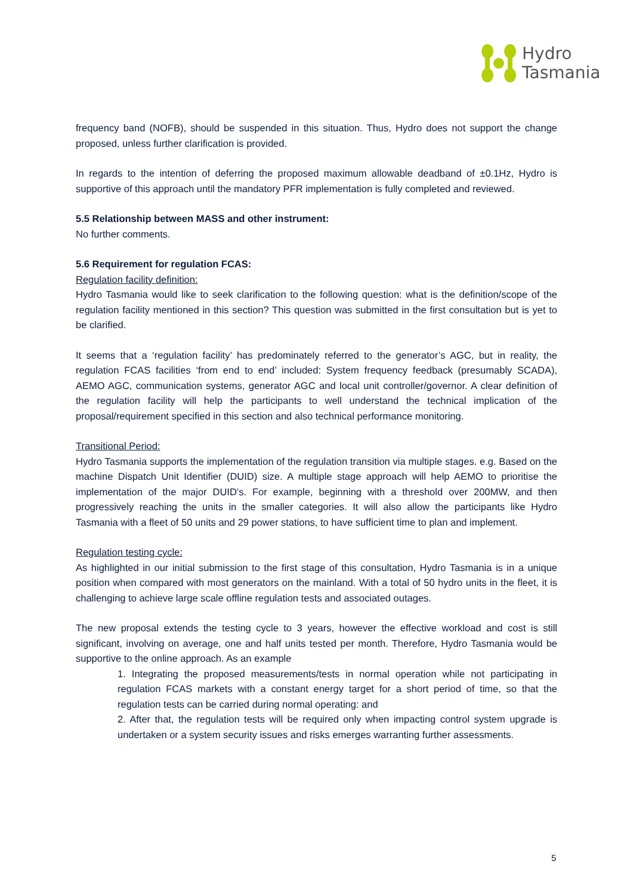Hydro
Tasmania
frequency band (NOFB), should be suspended in this situation. Thus, Hydro does not support the change proposed, unless further clarification is provided.
In regards to the intention of deferring the proposed maximum allowable deadband of ±0.1Hz, Hydro is supportive of this approach until the mandatory PFR implementation is fully completed and reviewed.
5.5 Relationship between MASS and other instrument:
No further comments.
5.6 Requirement for regulation FCAS:
Regulation facility definition:
Hydro Tasmania would like to seek clarification to the following question: what is the definition/scope of the regulation facility mentioned in this section? This question was submitted in the first consultation but is yet to be clarified.
It seems that a ‘regulation facility’ has predominately referred to the generator’s AGC, but in reality, the regulation FCAS facilities ‘from end to end’ included: System frequency feedback (presumably SCADA), AEMO AGC, communication systems, generator AGC and local unit controller/governor. A clear definition of the regulation facility will help the participants to well understand the technical implication of the proposal/requirement specified in this section and also technical performance monitoring.
Transitional Period:
Hydro Tasmania supports the implementation of the regulation transition via multiple stages. e.g. Based on the machine Dispatch Unit Identifier (DUID) size. A multiple stage approach will help AEMO to prioritise the implementation of the major DUID’s. For example, beginning with a threshold over 200MW, and then progressively reaching the units in the smaller categories. It will also allow the participants like Hydro Tasmania with a fleet of 50 units and 29 power stations, to have sufficient time to plan and implement.
Regulation testing cycle:
As highlighted in our initial submission to the first stage of this consultation, Hydro Tasmania is in a unique position when compared with most generators on the mainland. With a total of 50 hydro units in the fleet, it is challenging to achieve large scale offline regulation tests and associated outages.
The new proposal extends the testing cycle to 3 years, however the effective workload and cost is still significant, involving on average, one and half units tested per month. Therefore, Hydro Tasmania would be supportive to the online approach. As an example
1. Integrating the proposed measurements/tests in normal operation while not participating in regulation FCAS markets with a constant energy target for a short period of time, so that the regulation tests can be carried during normal operating: and
2. After that, the regulation tests will be required only when impacting control system upgrade is undertaken or a system security issues and risks emerges warranting further assessments.
5